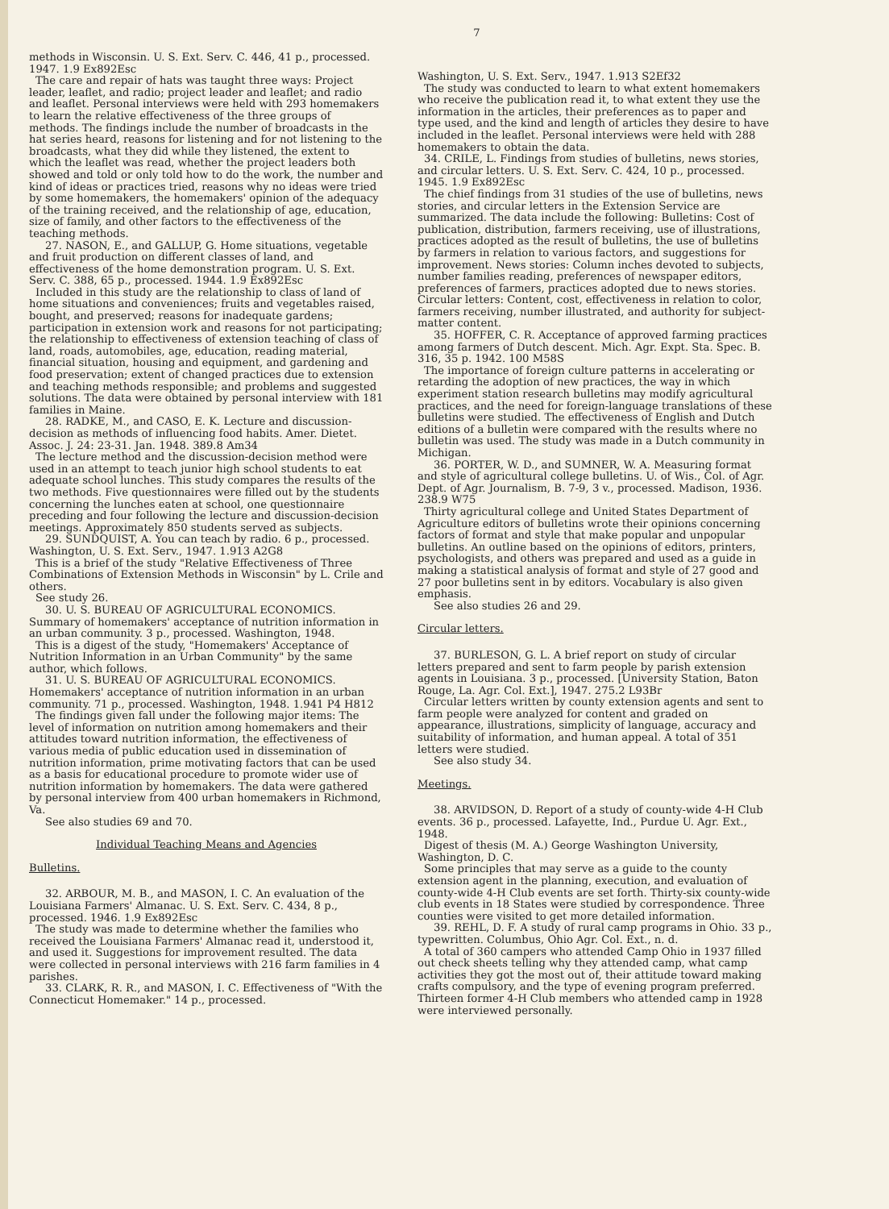7
methods in Wisconsin. U. S. Ext. Serv. C. 446, 41 p., processed. 1947. 1.9 Ex892Esc
The care and repair of hats was taught three ways: Project leader, leaflet, and radio; project leader and leaflet; and radio and leaflet. Personal interviews were held with 293 homemakers to learn the relative effectiveness of the three groups of methods. The findings include the number of broadcasts in the hat series heard, reasons for listening and for not listening to the broadcasts, what they did while they listened, the extent to which the leaflet was read, whether the project leaders both showed and told or only told how to do the work, the number and kind of ideas or practices tried, reasons why no ideas were tried by some homemakers, the homemakers' opinion of the adequacy of the training received, and the relationship of age, education, size of family, and other factors to the effectiveness of the teaching methods.
27. NASON, E., and GALLUP, G. Home situations, vegetable and fruit production on different classes of land, and effectiveness of the home demonstration program. U. S. Ext. Serv. C. 388, 65 p., processed. 1944. 1.9 Ex892Esc
Included in this study are the relationship to class of land of home situations and conveniences; fruits and vegetables raised, bought, and preserved; reasons for inadequate gardens; participation in extension work and reasons for not participating; the relationship to effectiveness of extension teaching of class of land, roads, automobiles, age, education, reading material, financial situation, housing and equipment, and gardening and food preservation; extent of changed practices due to extension and teaching methods responsible; and problems and suggested solutions. The data were obtained by personal interview with 181 families in Maine.
28. RADKE, M., and CASO, E. K. Lecture and discussion-decision as methods of influencing food habits. Amer. Dietet. Assoc. J. 24: 23-31. Jan. 1948. 389.8 Am34
The lecture method and the discussion-decision method were used in an attempt to teach junior high school students to eat adequate school lunches. This study compares the results of the two methods. Five questionnaires were filled out by the students concerning the lunches eaten at school, one questionnaire preceding and four following the lecture and discussion-decision meetings. Approximately 850 students served as subjects.
29. SUNDQUIST, A. You can teach by radio. 6 p., processed. Washington, U. S. Ext. Serv., 1947. 1.913 A2G8
This is a brief of the study "Relative Effectiveness of Three Combinations of Extension Methods in Wisconsin" by L. Crile and others.
See study 26.
30. U. S. BUREAU OF AGRICULTURAL ECONOMICS. Summary of homemakers' acceptance of nutrition information in an urban community. 3 p., processed. Washington, 1948.
This is a digest of the study, "Homemakers' Acceptance of Nutrition Information in an Urban Community" by the same author, which follows.
31. U. S. BUREAU OF AGRICULTURAL ECONOMICS. Homemakers' acceptance of nutrition information in an urban community. 71 p., processed. Washington, 1948. 1.941 P4 H812
The findings given fall under the following major items: The level of information on nutrition among homemakers and their attitudes toward nutrition information, the effectiveness of various media of public education used in dissemination of nutrition information, prime motivating factors that can be used as a basis for educational procedure to promote wider use of nutrition information by homemakers. The data were gathered by personal interview from 400 urban homemakers in Richmond, Va.
See also studies 69 and 70.
Individual Teaching Means and Agencies
Bulletins.
32. ARBOUR, M. B., and MASON, I. C. An evaluation of the Louisiana Farmers' Almanac. U. S. Ext. Serv. C. 434, 8 p., processed. 1946. 1.9 Ex892Esc
The study was made to determine whether the families who received the Louisiana Farmers' Almanac read it, understood it, and used it. Suggestions for improvement resulted. The data were collected in personal interviews with 216 farm families in 4 parishes.
33. CLARK, R. R., and MASON, I. C. Effectiveness of "With the Connecticut Homemaker." 14 p., processed.
Washington, U. S. Ext. Serv., 1947. 1.913 S2Ef32
The study was conducted to learn to what extent homemakers who receive the publication read it, to what extent they use the information in the articles, their preferences as to paper and type used, and the kind and length of articles they desire to have included in the leaflet. Personal interviews were held with 288 homemakers to obtain the data.
34. CRILE, L. Findings from studies of bulletins, news stories, and circular letters. U. S. Ext. Serv. C. 424, 10 p., processed. 1945. 1.9 Ex892Esc
The chief findings from 31 studies of the use of bulletins, news stories, and circular letters in the Extension Service are summarized. The data include the following: Bulletins: Cost of publication, distribution, farmers receiving, use of illustrations, practices adopted as the result of bulletins, the use of bulletins by farmers in relation to various factors, and suggestions for improvement. News stories: Column inches devoted to subjects, number families reading, preferences of newspaper editors, preferences of farmers, practices adopted due to news stories. Circular letters: Content, cost, effectiveness in relation to color, farmers receiving, number illustrated, and authority for subject-matter content.
35. HOFFER, C. R. Acceptance of approved farming practices among farmers of Dutch descent. Mich. Agr. Expt. Sta. Spec. B. 316, 35 p. 1942. 100 M58S
The importance of foreign culture patterns in accelerating or retarding the adoption of new practices, the way in which experiment station research bulletins may modify agricultural practices, and the need for foreign-language translations of these bulletins were studied. The effectiveness of English and Dutch editions of a bulletin were compared with the results where no bulletin was used. The study was made in a Dutch community in Michigan.
36. PORTER, W. D., and SUMNER, W. A. Measuring format and style of agricultural college bulletins. U. of Wis., Col. of Agr. Dept. of Agr. Journalism, B. 7-9, 3 v., processed. Madison, 1936. 238.9 W75
Thirty agricultural college and United States Department of Agriculture editors of bulletins wrote their opinions concerning factors of format and style that make popular and unpopular bulletins. An outline based on the opinions of editors, printers, psychologists, and others was prepared and used as a guide in making a statistical analysis of format and style of 27 good and 27 poor bulletins sent in by editors. Vocabulary is also given emphasis.
See also studies 26 and 29.
Circular letters.
37. BURLESON, G. L. A brief report on study of circular letters prepared and sent to farm people by parish extension agents in Louisiana. 3 p., processed. [University Station, Baton Rouge, La. Agr. Col. Ext.], 1947. 275.2 L93Br
Circular letters written by county extension agents and sent to farm people were analyzed for content and graded on appearance, illustrations, simplicity of language, accuracy and suitability of information, and human appeal. A total of 351 letters were studied.
See also study 34.
Meetings.
38. ARVIDSON, D. Report of a study of county-wide 4-H Club events. 36 p., processed. Lafayette, Ind., Purdue U. Agr. Ext., 1948.
Digest of thesis (M. A.) George Washington University, Washington, D. C.
Some principles that may serve as a guide to the county extension agent in the planning, execution, and evaluation of county-wide 4-H Club events are set forth. Thirty-six county-wide club events in 18 States were studied by correspondence. Three counties were visited to get more detailed information.
39. REHL, D. F. A study of rural camp programs in Ohio. 33 p., typewritten. Columbus, Ohio Agr. Col. Ext., n. d.
A total of 360 campers who attended Camp Ohio in 1937 filled out check sheets telling why they attended camp, what camp activities they got the most out of, their attitude toward making crafts compulsory, and the type of evening program preferred. Thirteen former 4-H Club members who attended camp in 1928 were interviewed personally.